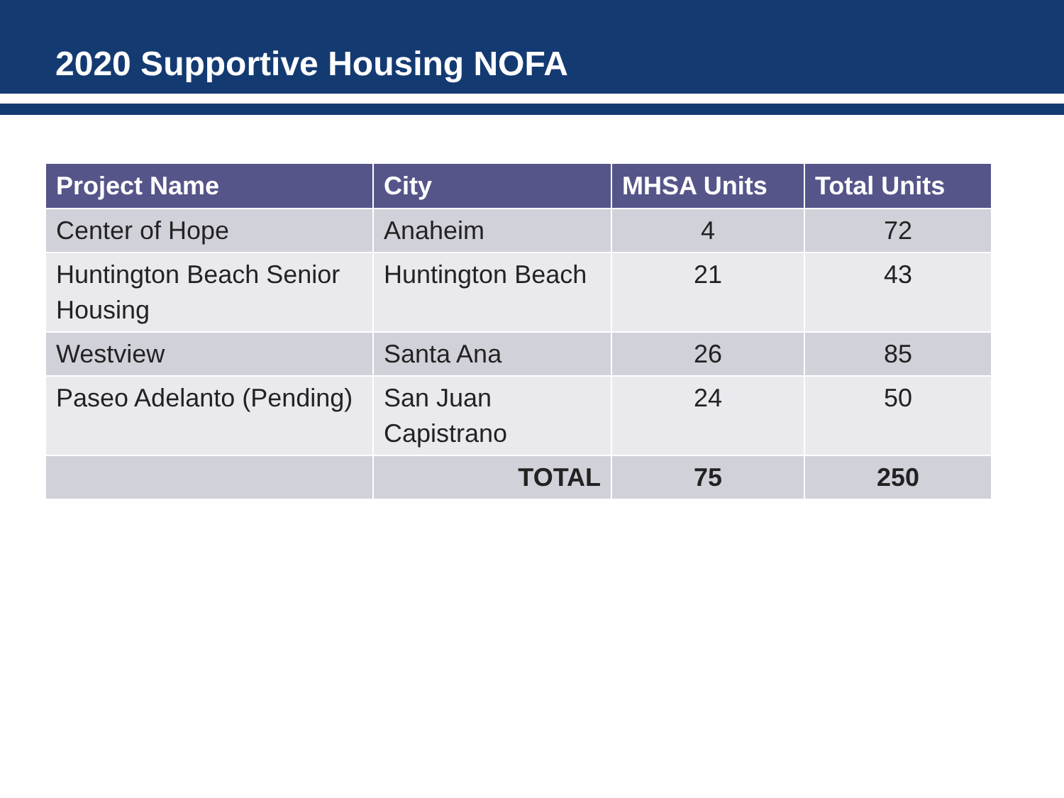2020 Supportive Housing NOFA
| Project Name | City | MHSA Units | Total Units |
| --- | --- | --- | --- |
| Center of Hope | Anaheim | 4 | 72 |
| Huntington Beach Senior Housing | Huntington Beach | 21 | 43 |
| Westview | Santa Ana | 26 | 85 |
| Paseo Adelanto (Pending) | San Juan Capistrano | 24 | 50 |
| | TOTAL | 75 | 250 |